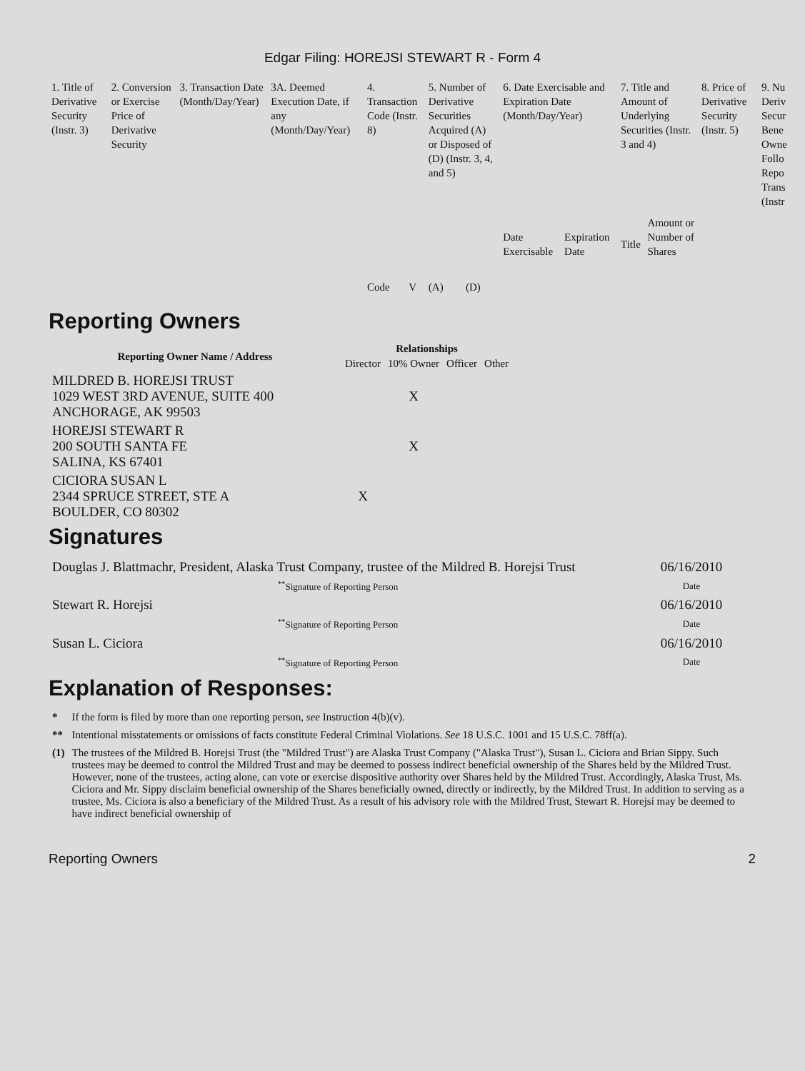Edgar Filing: HOREJSI STEWART R - Form 4
| 1. Title of Derivative Security (Instr. 3) | 2. Conversion or Exercise Price of Derivative Security | 3. Transaction Date (Month/Day/Year) | 3A. Deemed Execution Date, if any (Month/Day/Year) | 4. Transaction Code (Instr. 8) | | 5. Number of Derivative Securities Acquired (A) or Disposed of (D) (Instr. 3, 4, and 5) | | 6. Date Exercisable and Expiration Date (Month/Day/Year) | | 7. Title and Amount of Underlying Securities (Instr. 3 and 4) | | 8. Price of Derivative Security (Instr. 5) | 9. Nu Deriv Secur Bene Owne Follo Repo Trans (Instr |
| | | | | Code | V | (A) | (D) | Date Exercisable | Expiration Date | Title | Amount or Number of Shares | | |
Reporting Owners
| Reporting Owner Name / Address | Relationships | | | |
| --- | --- | --- | --- | --- |
| | Director | 10% Owner | Officer | Other |
| MILDRED B. HOREJSI TRUST 1029 WEST 3RD AVENUE, SUITE 400 ANCHORAGE, AK 99503 | | X | | |
| HOREJSI STEWART R 200 SOUTH SANTA FE SALINA, KS 67401 | | X | | |
| CICIORA SUSAN L 2344 SPRUCE STREET, STE A BOULDER, CO 80302 | X | | | |
Signatures
| Douglas J. Blattmachr, President, Alaska Trust Company, trustee of the Mildred B. Horejsi Trust | 06/16/2010 |
| <sup>**</sup> Signature of Reporting Person | Date |
| Stewart R. Horejsi | 06/16/2010 |
| <sup>**</sup> Signature of Reporting Person | Date |
| Susan L. Ciciora | 06/16/2010 |
| <sup>**</sup> Signature of Reporting Person | Date |
Explanation of Responses:
| * | If the form is filed by more than one reporting person, see Instruction 4(b)(v). |
| ** | Intentional misstatements or omissions of facts constitute Federal Criminal Violations. See 18 U.S.C. 1001 and 15 U.S.C. 78ff(a). |
| (1) | The trustees of the Mildred B. Horejsi Trust (the "Mildred Trust") are Alaska Trust Company ("Alaska Trust"), Susan L. Ciciora and Brian Sippy. Such trustees may be deemed to control the Mildred Trust and may be deemed to possess indirect beneficial ownership of the Shares held by the Mildred Trust. However, none of the trustees, acting alone, can vote or exercise dispositive authority over Shares held by the Mildred Trust. Accordingly, Alaska Trust, Ms. Ciciora and Mr. Sippy disclaim beneficial ownership of the Shares beneficially owned, directly or indirectly, by the Mildred Trust. In addition to serving as a trustee, Ms. Ciciora is also a beneficiary of the Mildred Trust. As a result of his advisory role with the Mildred Trust, Stewart R. Horejsi may be deemed to have indirect beneficial ownership of |
Reporting Owners 2